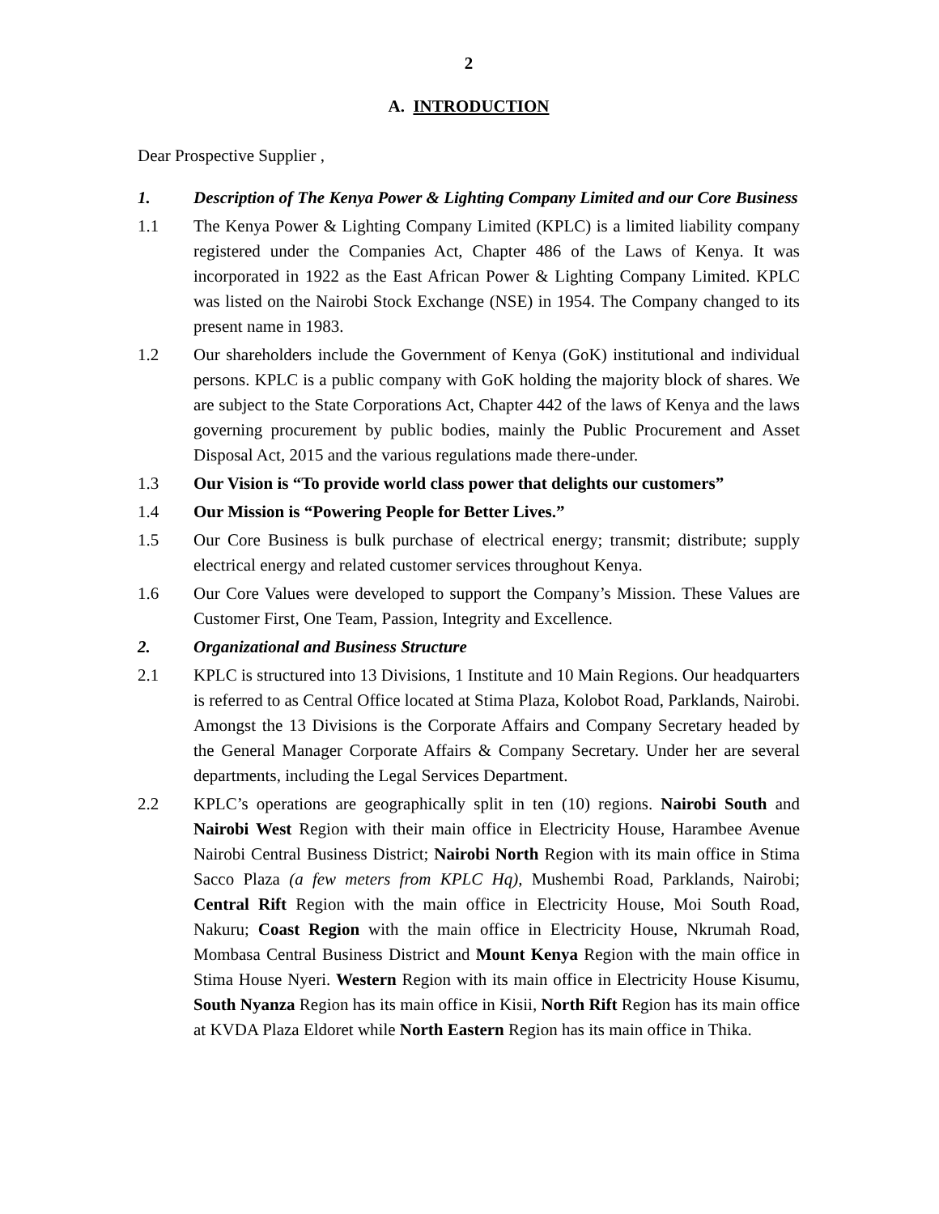2
A. INTRODUCTION
Dear Prospective Supplier ,
1. Description of The Kenya Power & Lighting Company Limited and our Core Business
1.1 The Kenya Power & Lighting Company Limited (KPLC) is a limited liability company registered under the Companies Act, Chapter 486 of the Laws of Kenya. It was incorporated in 1922 as the East African Power & Lighting Company Limited. KPLC was listed on the Nairobi Stock Exchange (NSE) in 1954. The Company changed to its present name in 1983.
1.2 Our shareholders include the Government of Kenya (GoK) institutional and individual persons. KPLC is a public company with GoK holding the majority block of shares. We are subject to the State Corporations Act, Chapter 442 of the laws of Kenya and the laws governing procurement by public bodies, mainly the Public Procurement and Asset Disposal Act, 2015 and the various regulations made there-under.
1.3 Our Vision is “To provide world class power that delights our customers”
1.4 Our Mission is “Powering People for Better Lives.”
1.5 Our Core Business is bulk purchase of electrical energy; transmit; distribute; supply electrical energy and related customer services throughout Kenya.
1.6 Our Core Values were developed to support the Company’s Mission. These Values are Customer First, One Team, Passion, Integrity and Excellence.
2. Organizational and Business Structure
2.1 KPLC is structured into 13 Divisions, 1 Institute and 10 Main Regions. Our headquarters is referred to as Central Office located at Stima Plaza, Kolobot Road, Parklands, Nairobi. Amongst the 13 Divisions is the Corporate Affairs and Company Secretary headed by the General Manager Corporate Affairs & Company Secretary. Under her are several departments, including the Legal Services Department.
2.2 KPLC’s operations are geographically split in ten (10) regions. Nairobi South and Nairobi West Region with their main office in Electricity House, Harambee Avenue Nairobi Central Business District; Nairobi North Region with its main office in Stima Sacco Plaza (a few meters from KPLC Hq), Mushembi Road, Parklands, Nairobi; Central Rift Region with the main office in Electricity House, Moi South Road, Nakuru; Coast Region with the main office in Electricity House, Nkrumah Road, Mombasa Central Business District and Mount Kenya Region with the main office in Stima House Nyeri. Western Region with its main office in Electricity House Kisumu, South Nyanza Region has its main office in Kisii, North Rift Region has its main office at KVDA Plaza Eldoret while North Eastern Region has its main office in Thika.